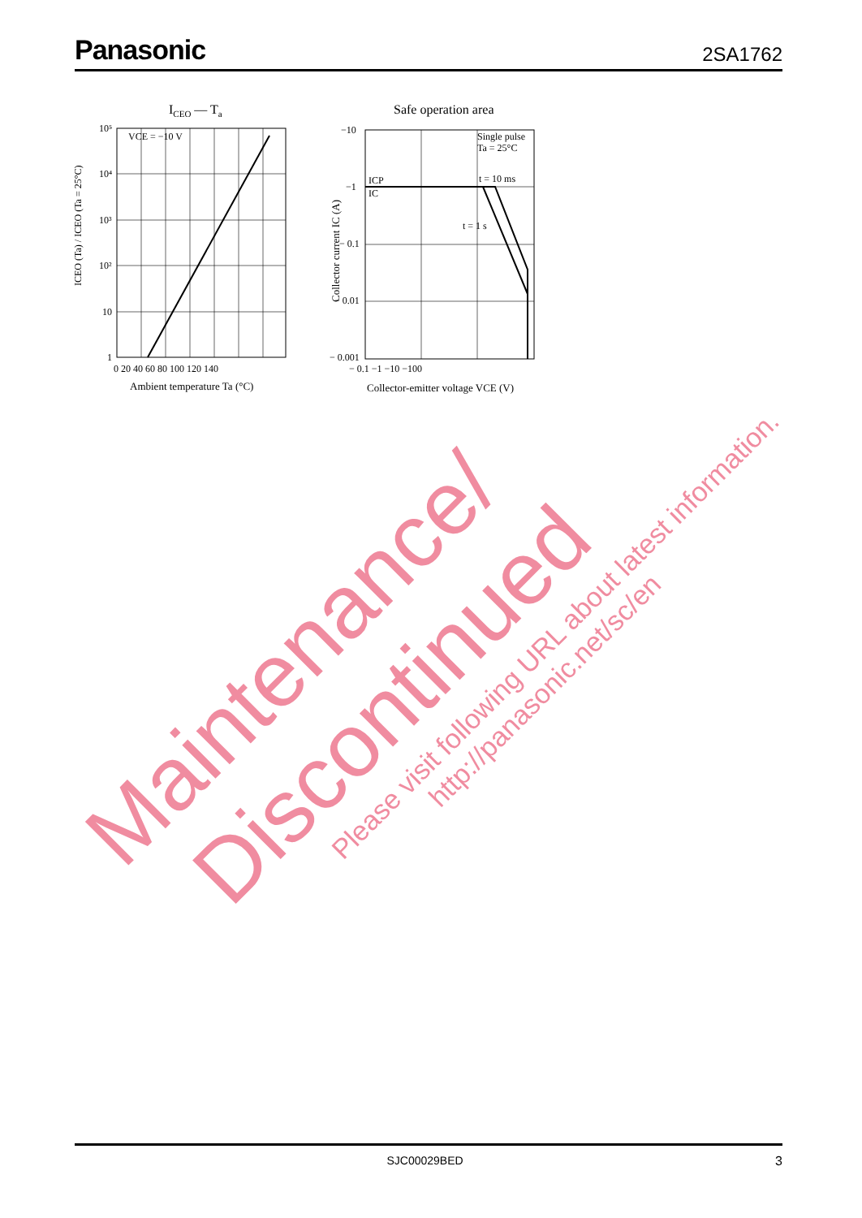Panasonic 2SA1762
ICEO — Ta
VCE = −10 V
10⁵
10⁴
10³
10²
10
1
0 20 40 60 80 100 120 140
Ambient temperature Ta (°C)
ICEO (Ta) / ICEO (Ta = 25°C)
Safe operation area
Single pulse
Ta = 25°C
ICP
IC
t = 10 ms
t = 1 s
−10
−1
− 0.1
− 0.01
− 0.001
− 0.1 −1 −10 −100
Collector-emitter voltage VCE (V)
Collector current IC (A)
Maintenance/
Discontinued
Please visit following URL about latest information.
http://panasonic.net/sc/en
SJC00029BED 3